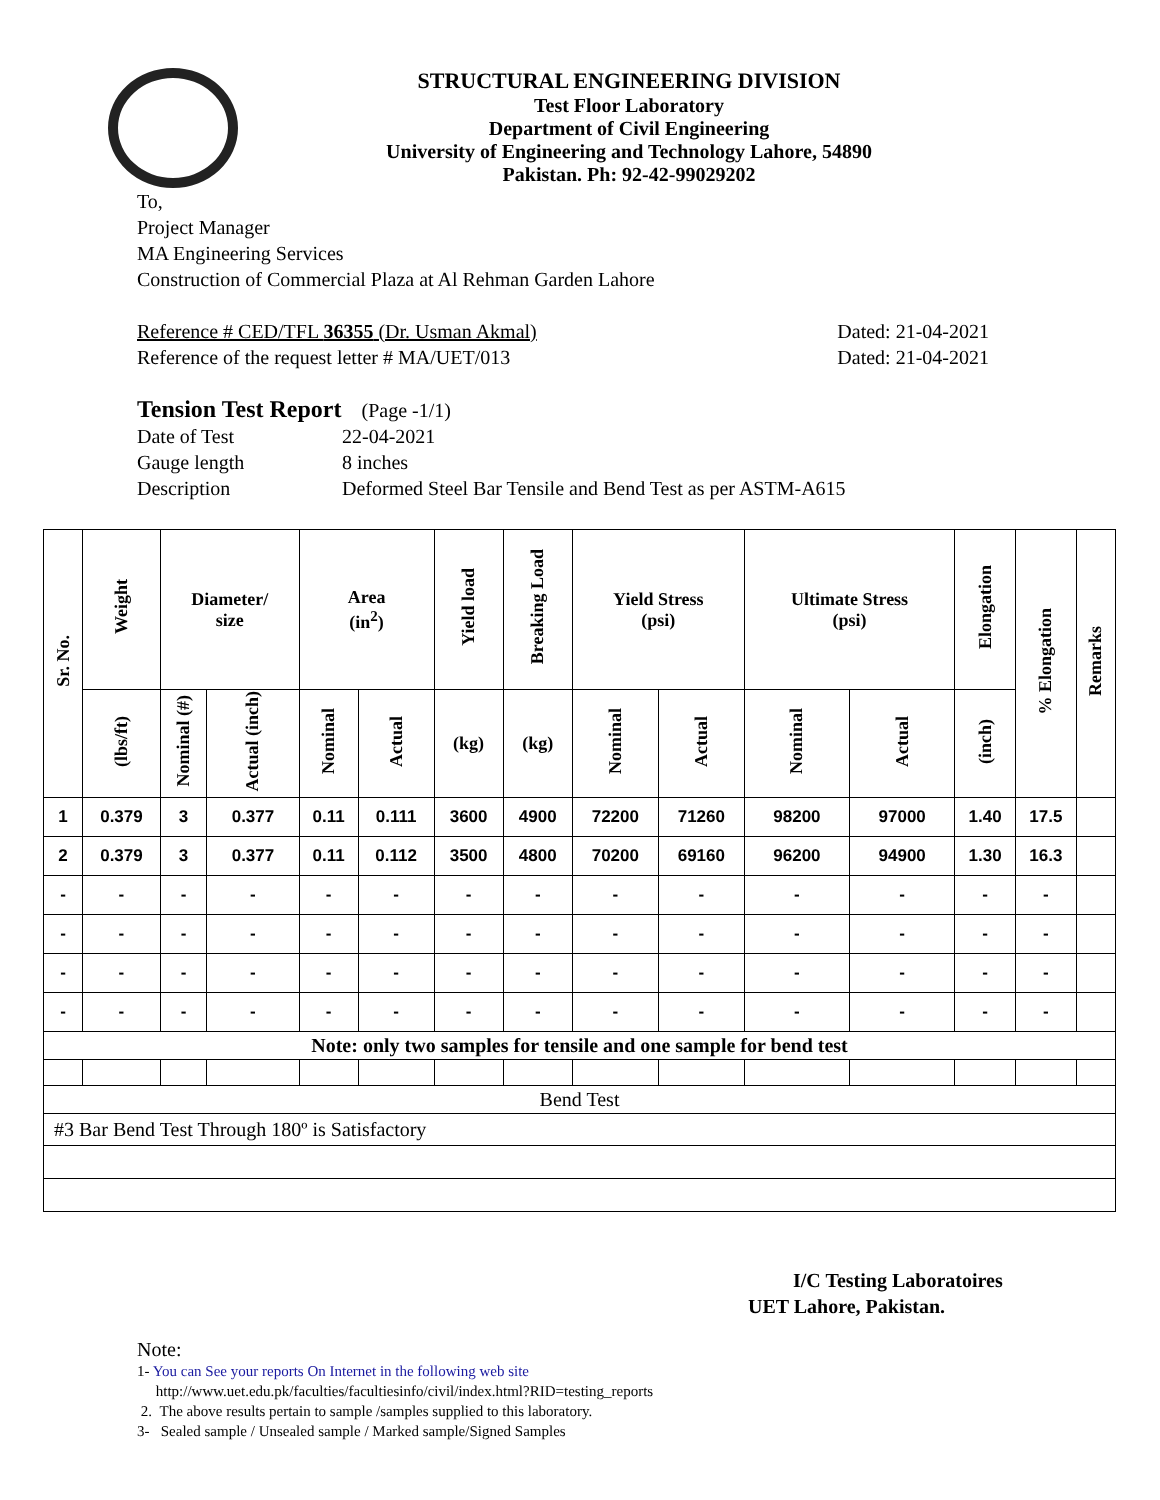STRUCTURAL ENGINEERING DIVISION
Test Floor Laboratory
Department of Civil Engineering
University of Engineering and Technology Lahore, 54890
Pakistan. Ph: 92-42-99029202
To,
Project Manager
MA Engineering Services
Construction of Commercial Plaza at Al Rehman Garden Lahore
Reference # CED/TFL 36355 (Dr. Usman Akmal) Dated: 21-04-2021
Reference of the request letter # MA/UET/013 Dated: 21-04-2021
Tension Test Report (Page -1/1)
Date of Test 22-04-2021 Gauge length 8 inches Description Deformed Steel Bar Tensile and Bend Test as per ASTM-A615
| Sr. No. | Weight | Diameter/ size | | Area (in<sup>2</sup>) | | Yield load | Breaking Load | Yield Stress (psi) | | Ultimate Stress (psi) | | Elongation | % Elongation | Remarks |
| --- | --- | --- | --- | --- | --- | --- | --- | --- | --- | --- | --- | --- | --- | --- |
| | (lbs/ft) | Nominal (#) | Actual (inch) | Nominal | Actual | (kg) | (kg) | Nominal | Actual | Nominal | Actual | (inch) | | |
| 1 | 0.379 | 3 | 0.377 | 0.11 | 0.111 | 3600 | 4900 | 72200 | 71260 | 98200 | 97000 | 1.40 | 17.5 | |
| 2 | 0.379 | 3 | 0.377 | 0.11 | 0.112 | 3500 | 4800 | 70200 | 69160 | 96200 | 94900 | 1.30 | 16.3 | |
| - | - | - | - | - | - | - | - | - | - | - | - | - | - | |
| - | - | - | - | - | - | - | - | - | - | - | - | - | - | |
| - | - | - | - | - | - | - | - | - | - | - | - | - | - | |
| - | - | - | - | - | - | - | - | - | - | - | - | - | - | |
| Note: only two samples for tensile and one sample for bend test | | | | | | | | | | | | | | |
| Bend Test | | | | | | | | | | | | | | |
| #3 Bar Bend Test Through 180º is Satisfactory | | | | | | | | | | | | | | |
I/C Testing Laboratoires
UET Lahore, Pakistan.
Note:
1- You can See your reports On Internet in the following web site
http://www.uet.edu.pk/faculties/facultiesinfo/civil/index.html?RID=testing_reports
2. The above results pertain to sample /samples supplied to this laboratory.
3- Sealed sample / Unsealed sample / Marked sample/Signed Samples